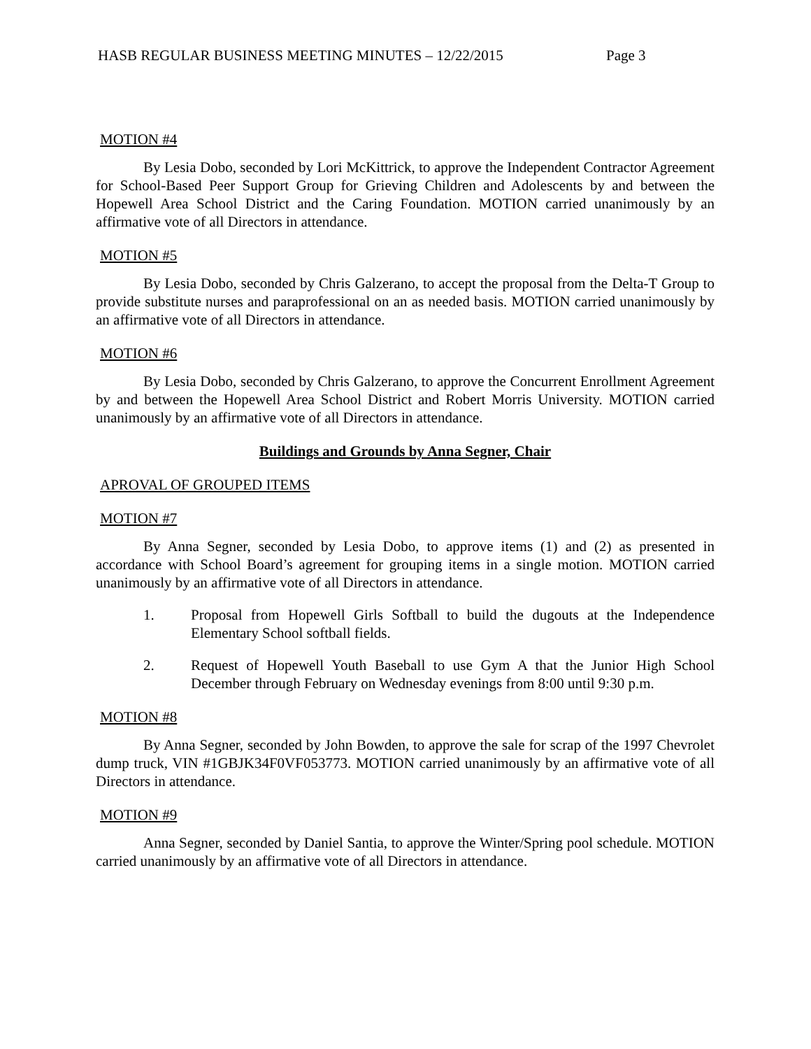HASB REGULAR BUSINESS MEETING MINUTES – 12/22/2015 Page 3
MOTION #4
By Lesia Dobo, seconded by Lori McKittrick, to approve the Independent Contractor Agreement for School-Based Peer Support Group for Grieving Children and Adolescents by and between the Hopewell Area School District and the Caring Foundation. MOTION carried unanimously by an affirmative vote of all Directors in attendance.
MOTION #5
By Lesia Dobo, seconded by Chris Galzerano, to accept the proposal from the Delta-T Group to provide substitute nurses and paraprofessional on an as needed basis. MOTION carried unanimously by an affirmative vote of all Directors in attendance.
MOTION #6
By Lesia Dobo, seconded by Chris Galzerano, to approve the Concurrent Enrollment Agreement by and between the Hopewell Area School District and Robert Morris University. MOTION carried unanimously by an affirmative vote of all Directors in attendance.
Buildings and Grounds by Anna Segner, Chair
APROVAL OF GROUPED ITEMS
MOTION #7
By Anna Segner, seconded by Lesia Dobo, to approve items (1) and (2) as presented in accordance with School Board’s agreement for grouping items in a single motion. MOTION carried unanimously by an affirmative vote of all Directors in attendance.
1. Proposal from Hopewell Girls Softball to build the dugouts at the Independence Elementary School softball fields.
2. Request of Hopewell Youth Baseball to use Gym A that the Junior High School December through February on Wednesday evenings from 8:00 until 9:30 p.m.
MOTION #8
By Anna Segner, seconded by John Bowden, to approve the sale for scrap of the 1997 Chevrolet dump truck, VIN #1GBJK34F0VF053773. MOTION carried unanimously by an affirmative vote of all Directors in attendance.
MOTION #9
Anna Segner, seconded by Daniel Santia, to approve the Winter/Spring pool schedule. MOTION carried unanimously by an affirmative vote of all Directors in attendance.